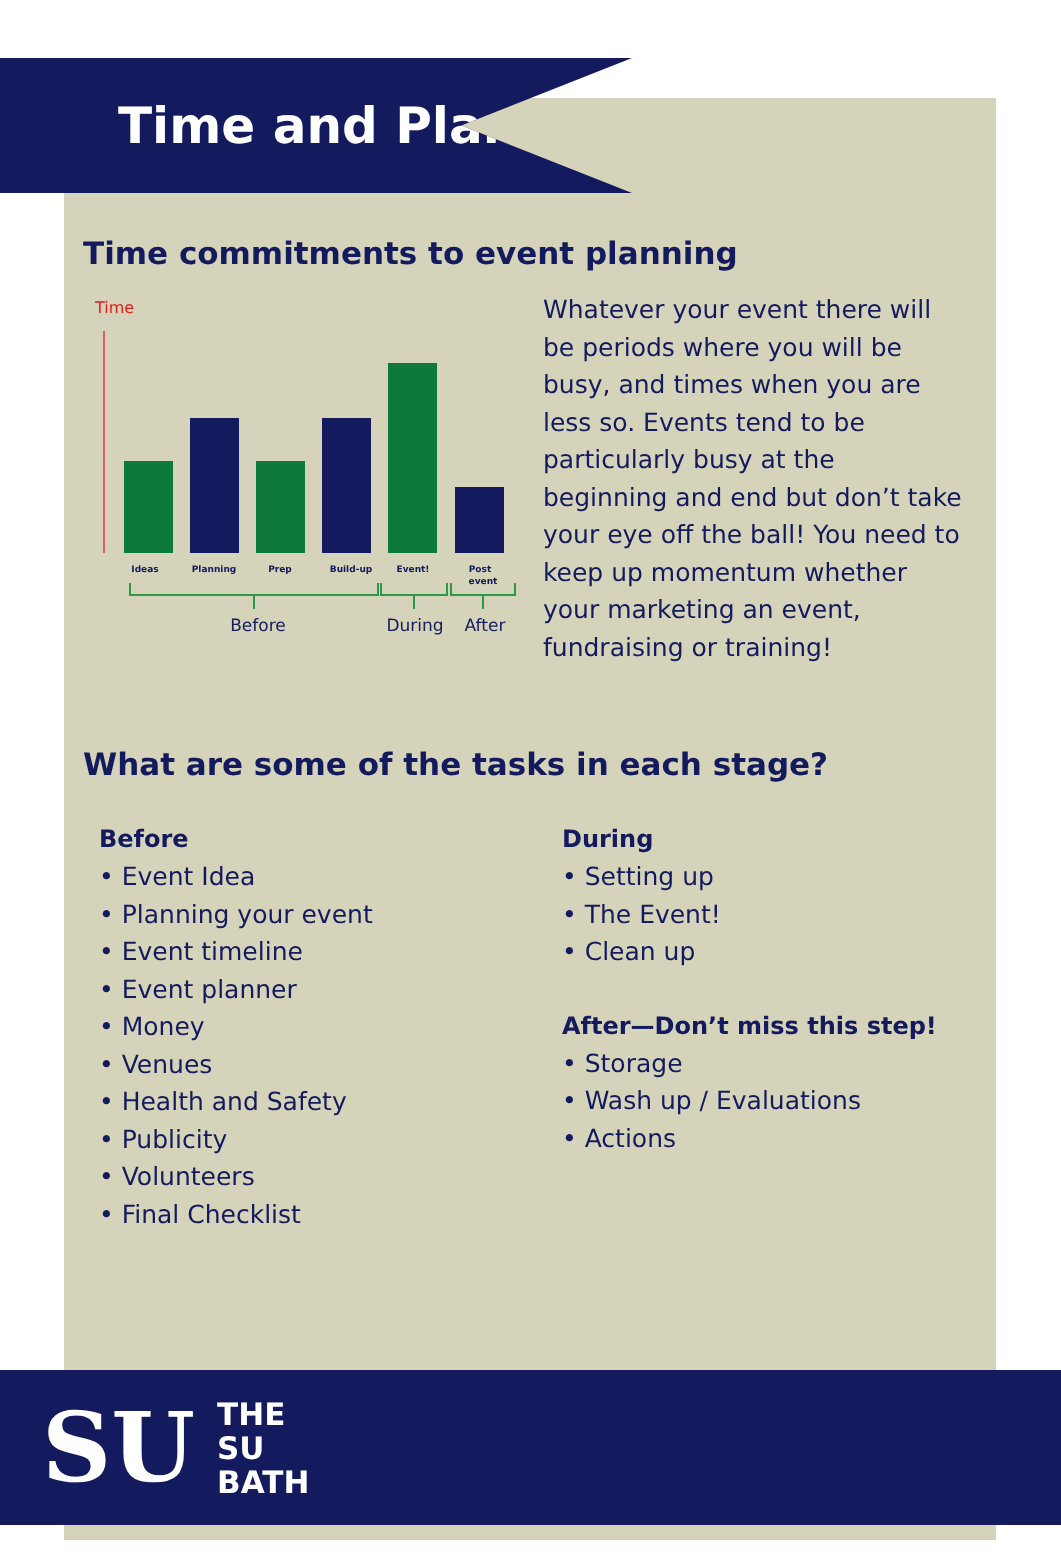Time and Plan
Time commitments to event planning
Time
Ideas
Planning
Prep
Build-up
Event!
Post
event
Before
During
After
Whatever your event there will be periods where you will be busy, and times when you are less so. Events tend to be particularly busy at the beginning and end but don’t take your eye off the ball! You need to keep up momentum whether your marketing an event, fundraising or training!
What are some of the tasks in each stage?
Before
• Event Idea
• Planning your event
• Event timeline
• Event planner
• Money
• Venues
• Health and Safety
• Publicity
• Volunteers
• Final Checklist
During
• Setting up
• The Event!
• Clean up
After—Don’t miss this step!
• Storage
• Wash up / Evaluations
• Actions
SU
THE
SU
BATH